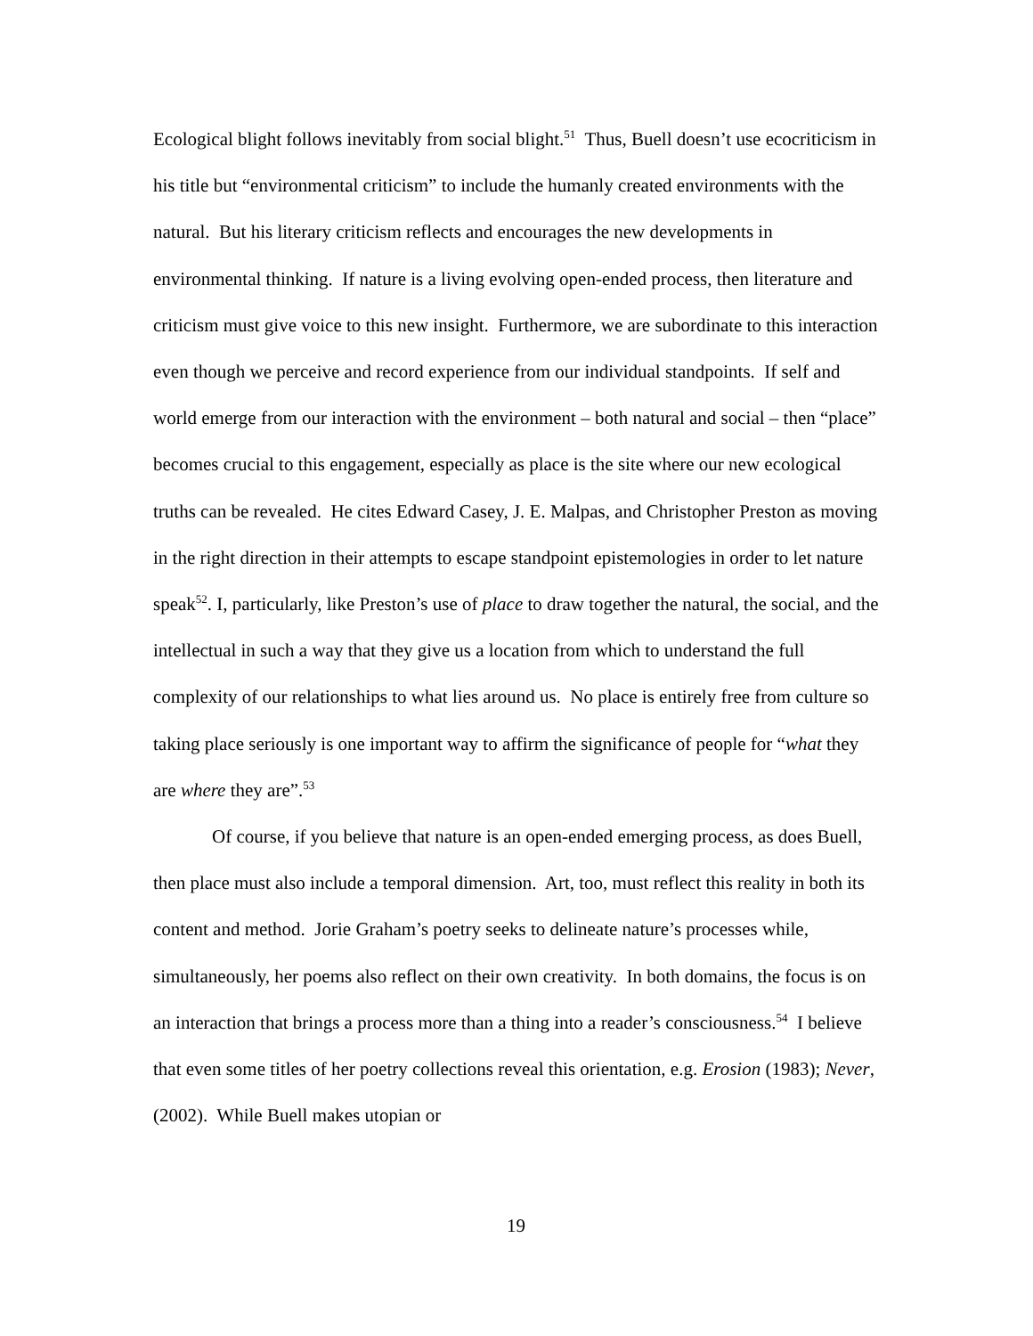Ecological blight follows inevitably from social blight.<sup>51</sup> Thus, Buell doesn’t use ecocriticism in his title but “environmental criticism” to include the humanly created environments with the natural. But his literary criticism reflects and encourages the new developments in environmental thinking. If nature is a living evolving open-ended process, then literature and criticism must give voice to this new insight. Furthermore, we are subordinate to this interaction even though we perceive and record experience from our individual standpoints. If self and world emerge from our interaction with the environment – both natural and social – then “place” becomes crucial to this engagement, especially as place is the site where our new ecological truths can be revealed. He cites Edward Casey, J. E. Malpas, and Christopher Preston as moving in the right direction in their attempts to escape standpoint epistemologies in order to let nature speak<sup>52</sup>. I, particularly, like Preston’s use of place to draw together the natural, the social, and the intellectual in such a way that they give us a location from which to understand the full complexity of our relationships to what lies around us. No place is entirely free from culture so taking place seriously is one important way to affirm the significance of people for “what they are where they are”.<sup>53</sup>
Of course, if you believe that nature is an open-ended emerging process, as does Buell, then place must also include a temporal dimension. Art, too, must reflect this reality in both its content and method. Jorie Graham’s poetry seeks to delineate nature’s processes while, simultaneously, her poems also reflect on their own creativity. In both domains, the focus is on an interaction that brings a process more than a thing into a reader’s consciousness.<sup>54</sup> I believe that even some titles of her poetry collections reveal this orientation, e.g. Erosion (1983); Never, (2002). While Buell makes utopian or
19